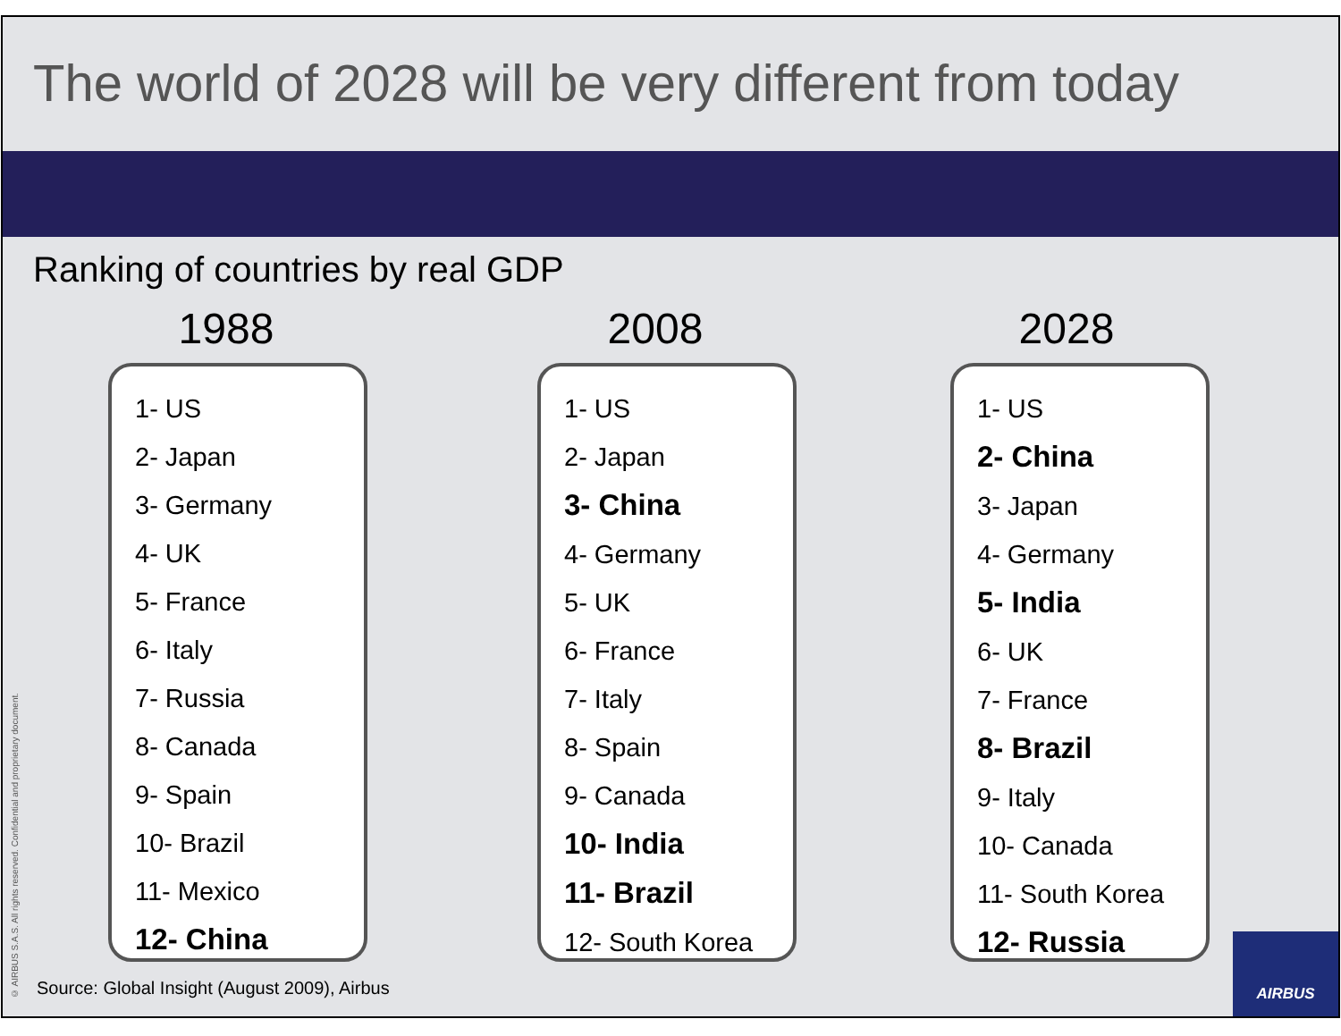The world of 2028 will be very different from today
Ranking of countries by real GDP
1988
1- US
2- Japan
3- Germany
4- UK
5- France
6- Italy
7- Russia
8- Canada
9- Spain
10- Brazil
11- Mexico
12- China
2008
1- US
2- Japan
3- China
4- Germany
5- UK
6- France
7- Italy
8- Spain
9- Canada
10- India
11- Brazil
12- South Korea
2028
1- US
2- China
3- Japan
4- Germany
5- India
6- UK
7- France
8- Brazil
9- Italy
10- Canada
11- South Korea
12- Russia
© AIRBUS S.A.S. All rights reserved. Confidential and proprietary document.
Source: Global Insight (August 2009), Airbus
AIRBUS